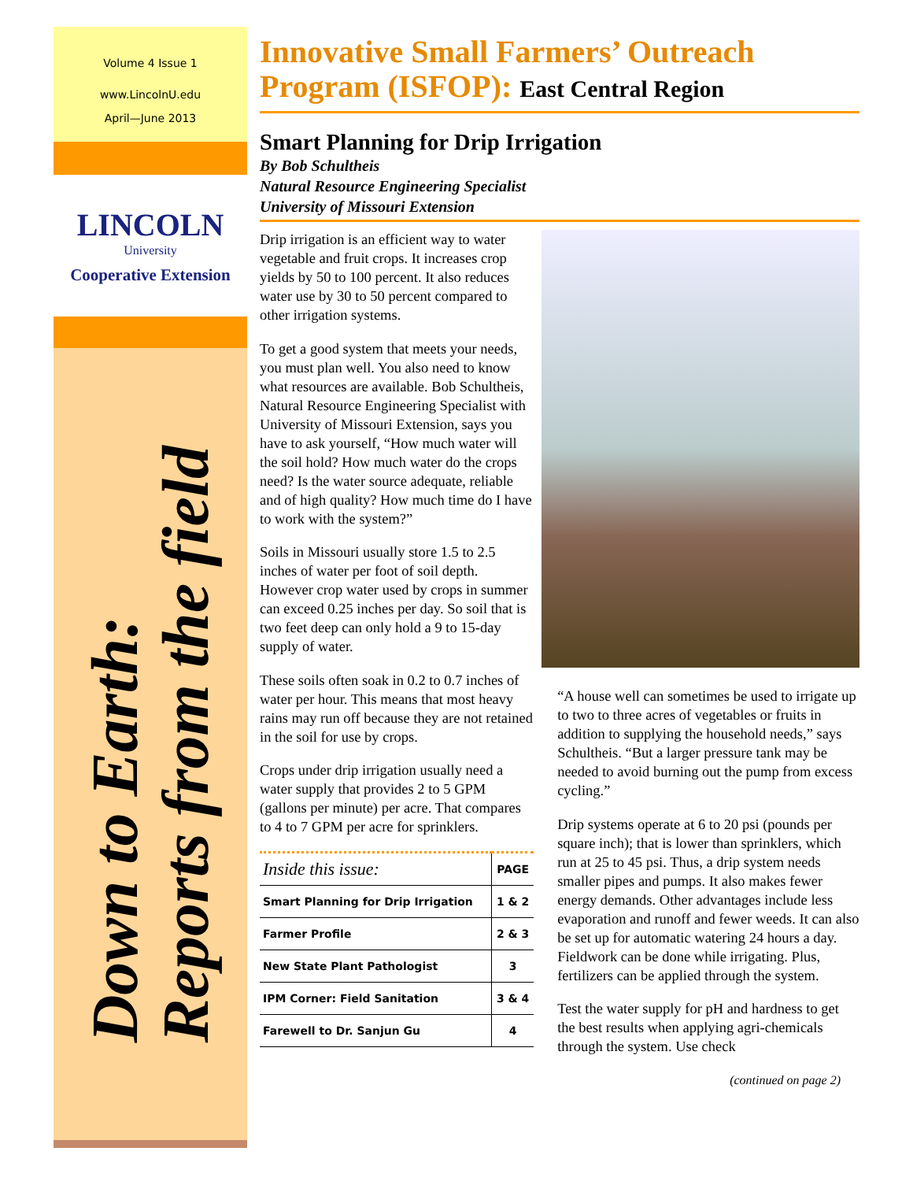Volume 4 Issue 1
www.LincolnU.edu
April—June 2013
LINCOLN
University
Cooperative Extension
Down to Earth:
Reports from the field
Innovative Small Farmers’ Outreach Program (ISFOP): East Central Region
Smart Planning for Drip Irrigation
By Bob Schultheis
Natural Resource Engineering Specialist
University of Missouri Extension
Drip irrigation is an efficient way to water vegetable and fruit crops. It increases crop yields by 50 to 100 percent. It also reduces water use by 30 to 50 percent compared to other irrigation systems.
To get a good system that meets your needs, you must plan well. You also need to know what resources are available. Bob Schultheis, Natural Resource Engineering Specialist with University of Missouri Extension, says you have to ask yourself, “How much water will the soil hold? How much water do the crops need? Is the water source adequate, reliable and of high quality? How much time do I have to work with the system?”
Soils in Missouri usually store 1.5 to 2.5 inches of water per foot of soil depth. However crop water used by crops in summer can exceed 0.25 inches per day. So soil that is two feet deep can only hold a 9 to 15-day supply of water.
These soils often soak in 0.2 to 0.7 inches of water per hour. This means that most heavy rains may run off because they are not retained in the soil for use by crops.
Crops under drip irrigation usually need a water supply that provides 2 to 5 GPM (gallons per minute) per acre. That compares to 4 to 7 GPM per acre for sprinklers.
| Inside this issue: | PAGE |
| --- | --- |
| Smart Planning for Drip Irrigation | 1 & 2 |
| Farmer Profile | 2 & 3 |
| New State Plant Pathologist | 3 |
| IPM Corner: Field Sanitation | 3 & 4 |
| Farewell to Dr. Sanjun Gu | 4 |
“A house well can sometimes be used to irrigate up to two to three acres of vegetables or fruits in addition to supplying the household needs,” says Schultheis. “But a larger pressure tank may be needed to avoid burning out the pump from excess cycling.”
Drip systems operate at 6 to 20 psi (pounds per square inch); that is lower than sprinklers, which run at 25 to 45 psi. Thus, a drip system needs smaller pipes and pumps. It also makes fewer energy demands. Other advantages include less evaporation and runoff and fewer weeds. It can also be set up for automatic watering 24 hours a day. Fieldwork can be done while irrigating. Plus, fertilizers can be applied through the system.
Test the water supply for pH and hardness to get the best results when applying agri-chemicals through the system. Use check
(continued on page 2)